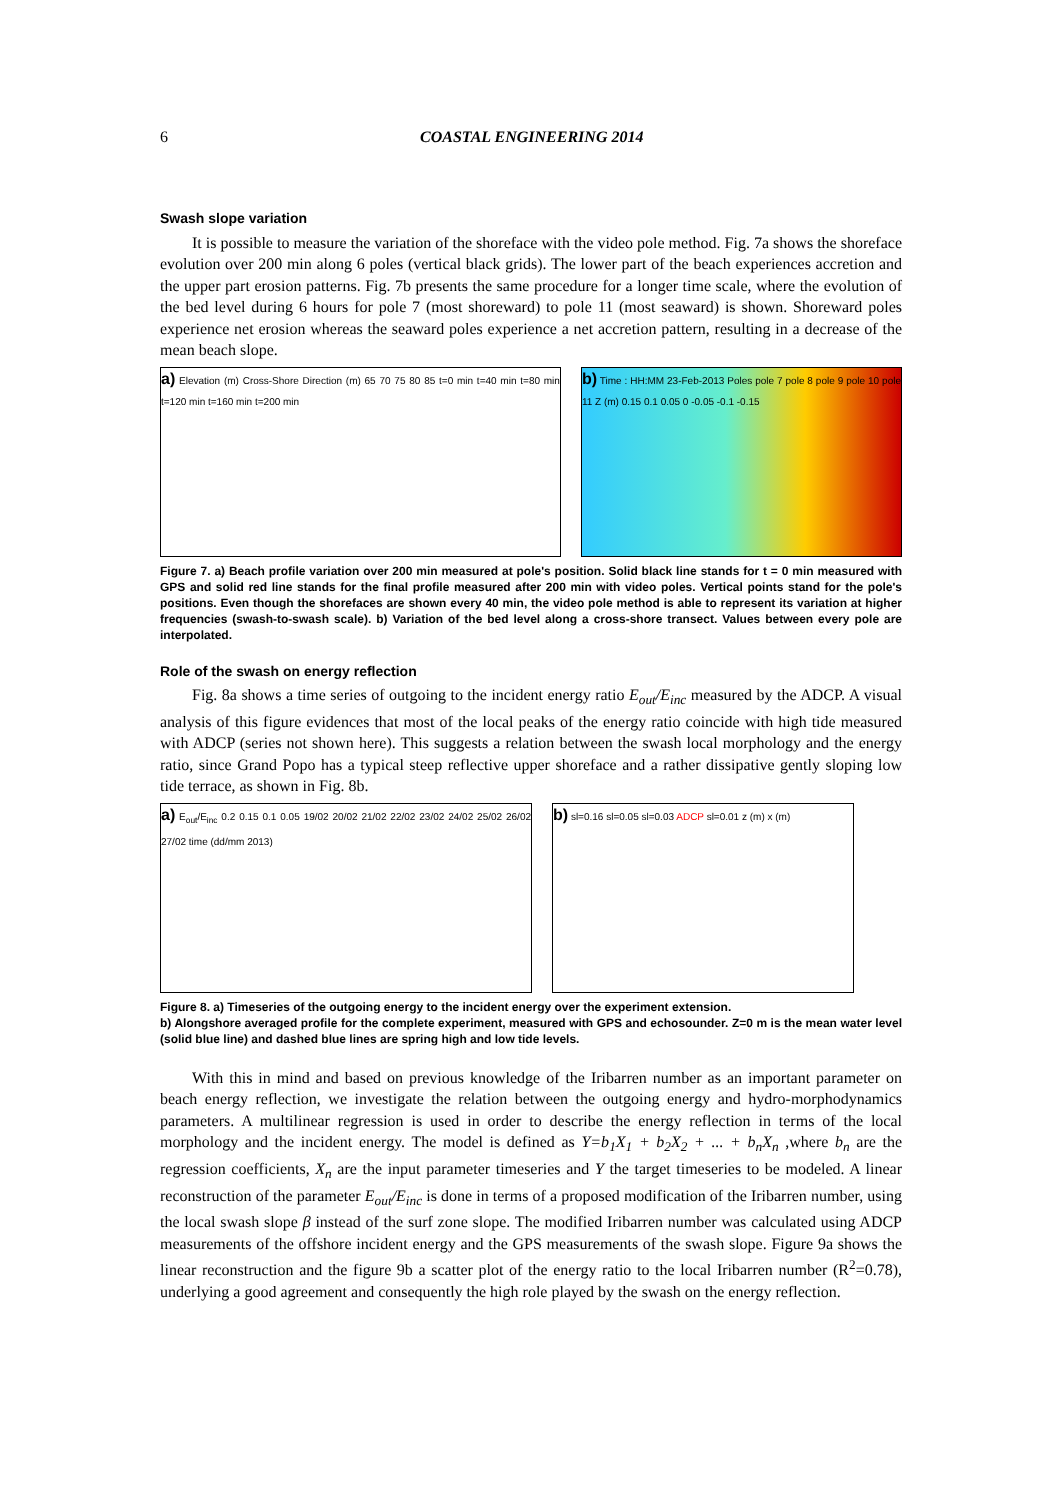6 COASTAL ENGINEERING 2014
Swash slope variation
It is possible to measure the variation of the shoreface with the video pole method. Fig. 7a shows the shoreface evolution over 200 min along 6 poles (vertical black grids). The lower part of the beach experiences accretion and the upper part erosion patterns. Fig. 7b presents the same procedure for a longer time scale, where the evolution of the bed level during 6 hours for pole 7 (most shoreward) to pole 11 (most seaward) is shown. Shoreward poles experience net erosion whereas the seaward poles experience a net accretion pattern, resulting in a decrease of the mean beach slope.
a) Elevation (m) Cross-Shore Direction (m) 65 70 75 80 85 t=0 min t=40 min t=80 min t=120 min t=160 min t=200 min
b) Time : HH:MM 23-Feb-2013 Poles pole 7 pole 8 pole 9 pole 10 pole 11 Z (m) 0.15 0.1 0.05 0 -0.05 -0.1 -0.15
Figure 7. a) Beach profile variation over 200 min measured at pole's position. Solid black line stands for t = 0 min measured with GPS and solid red line stands for the final profile measured after 200 min with video poles. Vertical points stand for the pole's positions. Even though the shorefaces are shown every 40 min, the video pole method is able to represent its variation at higher frequencies (swash-to-swash scale). b) Variation of the bed level along a cross-shore transect. Values between every pole are interpolated.
Role of the swash on energy reflection
Fig. 8a shows a time series of outgoing to the incident energy ratio E<sub>out</sub>/E<sub>inc</sub> measured by the ADCP. A visual analysis of this figure evidences that most of the local peaks of the energy ratio coincide with high tide measured with ADCP (series not shown here). This suggests a relation between the swash local morphology and the energy ratio, since Grand Popo has a typical steep reflective upper shoreface and a rather dissipative gently sloping low tide terrace, as shown in Fig. 8b.
a) E<sub>out</sub>/E<sub>inc</sub> 0.2 0.15 0.1 0.05 19/02 20/02 21/02 22/02 23/02 24/02 25/02 26/02 27/02 time (dd/mm 2013)
b) sl=0.16 sl=0.05 sl=0.03 ADCP sl=0.01 z (m) x (m)
Figure 8. a) Timeseries of the outgoing energy to the incident energy over the experiment extension.
b) Alongshore averaged profile for the complete experiment, measured with GPS and echosounder. Z=0 m is the mean water level (solid blue line) and dashed blue lines are spring high and low tide levels.
With this in mind and based on previous knowledge of the Iribarren number as an important parameter on beach energy reflection, we investigate the relation between the outgoing energy and hydro-morphodynamics parameters. A multilinear regression is used in order to describe the energy reflection in terms of the local morphology and the incident energy. The model is defined as Y=b<sub>1</sub>X<sub>1</sub> + b<sub>2</sub>X<sub>2</sub> + ... + b<sub>n</sub>X<sub>n</sub> ,where b<sub>n</sub> are the regression coefficients, X<sub>n</sub> are the input parameter timeseries and Y the target timeseries to be modeled. A linear reconstruction of the parameter E<sub>out</sub>/E<sub>inc</sub> is done in terms of a proposed modification of the Iribarren number, using the local swash slope β instead of the surf zone slope. The modified Iribarren number was calculated using ADCP measurements of the offshore incident energy and the GPS measurements of the swash slope. Figure 9a shows the linear reconstruction and the figure 9b a scatter plot of the energy ratio to the local Iribarren number (R<sup>2</sup>=0.78), underlying a good agreement and consequently the high role played by the swash on the energy reflection.